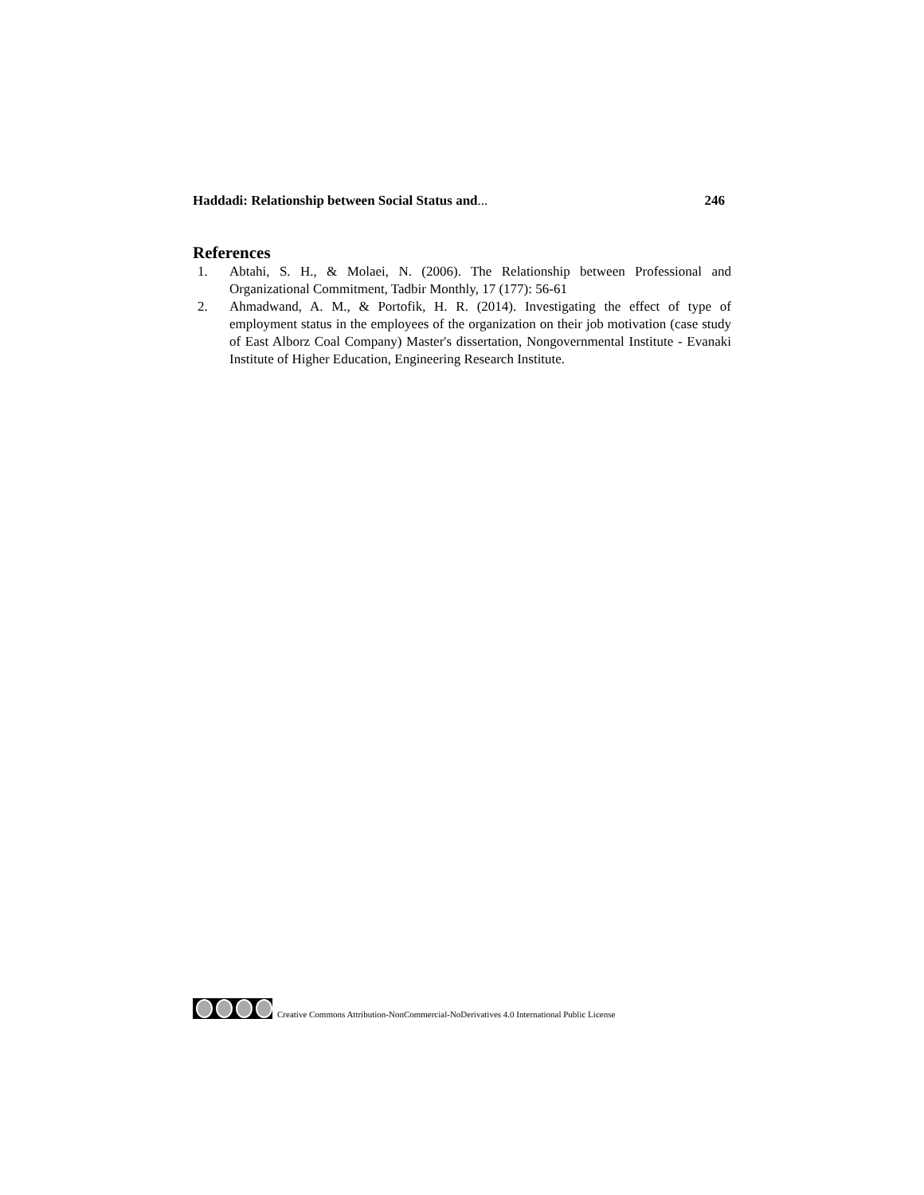Haddadi: Relationship between Social Status and... 246
References
1. Abtahi, S. H., & Molaei, N. (2006). The Relationship between Professional and Organizational Commitment, Tadbir Monthly, 17 (177): 56-61
2. Ahmadwand, A. M., & Portofik, H. R. (2014). Investigating the effect of type of employment status in the employees of the organization on their job motivation (case study of East Alborz Coal Company) Master's dissertation, Nongovernmental Institute - Evanaki Institute of Higher Education, Engineering Research Institute.
Creative Commons Attribution-NonCommercial-NoDerivatives 4.0 International Public License